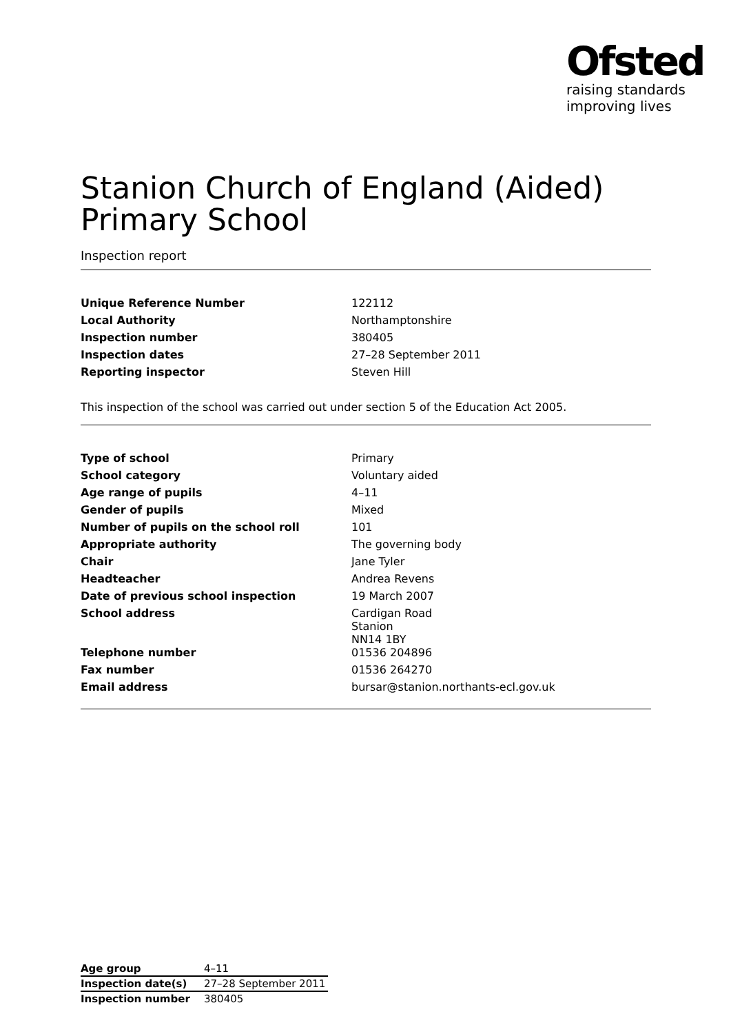Ofsted
raising standards
improving lives
Stanion Church of England (Aided) Primary School
Inspection report
| Unique Reference Number | 122112 |
| Local Authority | Northamptonshire |
| Inspection number | 380405 |
| Inspection dates | 27–28 September 2011 |
| Reporting inspector | Steven Hill |
This inspection of the school was carried out under section 5 of the Education Act 2005.
| Type of school | Primary |
| School category | Voluntary aided |
| Age range of pupils | 4–11 |
| Gender of pupils | Mixed |
| Number of pupils on the school roll | 101 |
| Appropriate authority | The governing body |
| Chair | Jane Tyler |
| Headteacher | Andrea Revens |
| Date of previous school inspection | 19 March 2007 |
| School address | Cardigan Road Stanion NN14 1BY |
| Telephone number | 01536 204896 |
| Fax number | 01536 264270 |
| Email address | bursar@stanion.northants-ecl.gov.uk |
| Age group | 4–11 |
| Inspection date(s) | 27–28 September 2011 |
| Inspection number | 380405 |